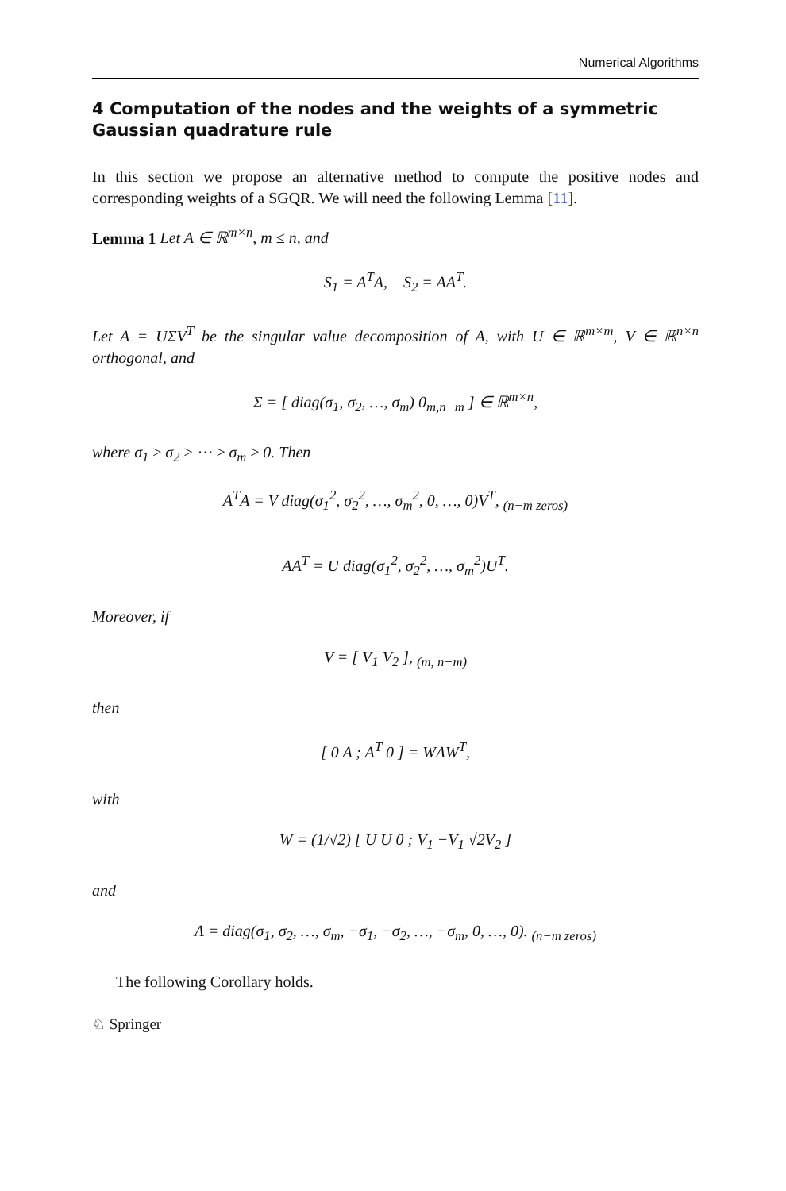Numerical Algorithms
4 Computation of the nodes and the weights of a symmetric
Gaussian quadrature rule
In this section we propose an alternative method to compute the positive nodes and corresponding weights of a SGQR. We will need the following Lemma [11].
Lemma 1 Let A ∈ ℝ<sup>m×n</sup>, m ≤ n, and
S<sub>1</sub> = A<sup>T</sup>A, S<sub>2</sub> = AA<sup>T</sup>.
Let A = UΣV<sup>T</sup> be the singular value decomposition of A, with U ∈ ℝ<sup>m×m</sup>, V ∈ ℝ<sup>n×n</sup> orthogonal, and
Σ = [ diag(σ<sub>1</sub>, σ<sub>2</sub>, …, σ<sub>m</sub>) 0<sub>m,n−m</sub> ] ∈ ℝ<sup>m×n</sup>,
where σ<sub>1</sub> ≥ σ<sub>2</sub> ≥ ⋯ ≥ σ<sub>m</sub> ≥ 0. Then
A<sup>T</sup>A = V diag(σ<sub>1</sub><sup>2</sup>, σ<sub>2</sub><sup>2</sup>, …, σ<sub>m</sub><sup>2</sup>, 0, …, 0)V<sup>T</sup>, <sub>(n−m zeros)</sub>
AA<sup>T</sup> = U diag(σ<sub>1</sub><sup>2</sup>, σ<sub>2</sub><sup>2</sup>, …, σ<sub>m</sub><sup>2</sup>)U<sup>T</sup>.
Moreover, if
V = [ V<sub>1</sub> V<sub>2</sub> ], <sub>(m, n−m)</sub>
then
[ 0 A ; A<sup>T</sup> 0 ] = WΛW<sup>T</sup>,
with
W = (1/√2) [ U U 0 ; V<sub>1</sub> −V<sub>1</sub> √2V<sub>2</sub> ]
and
Λ = diag(σ<sub>1</sub>, σ<sub>2</sub>, …, σ<sub>m</sub>, −σ<sub>1</sub>, −σ<sub>2</sub>, …, −σ<sub>m</sub>, 0, …, 0). <sub>(n−m zeros)</sub>
The following Corollary holds.
♘ Springer